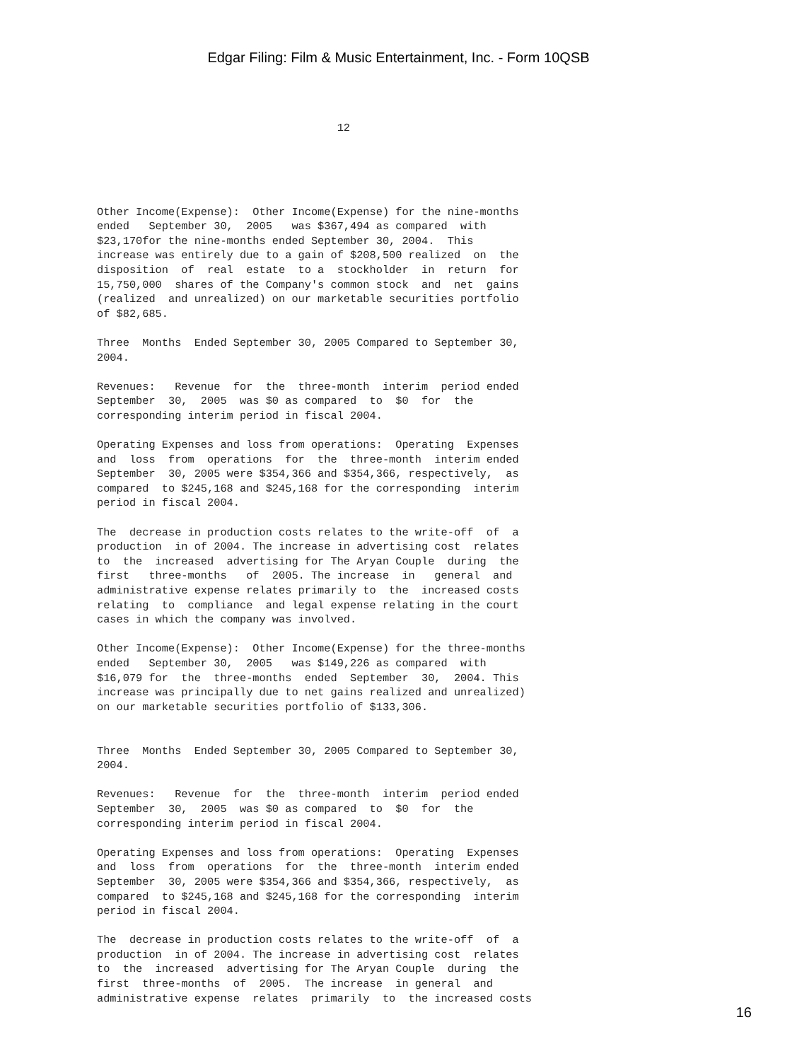Edgar Filing: Film & Music Entertainment, Inc. - Form 10QSB
                                     12
Other Income(Expense):  Other Income(Expense) for the nine-months
ended   September 30,  2005   was $367,494 as compared  with
$23,170for the nine-months ended September 30, 2004.  This
increase was entirely due to a gain of $208,500 realized  on  the
disposition  of  real  estate  to a  stockholder  in  return  for
15,750,000  shares of the Company's common stock  and  net  gains
(realized  and unrealized) on our marketable securities portfolio
of $82,685.

Three  Months  Ended September 30, 2005 Compared to September 30,
2004.

Revenues:   Revenue  for  the  three-month  interim  period ended
September  30,  2005  was $0 as compared  to  $0  for  the
corresponding interim period in fiscal 2004.

Operating Expenses and loss from operations:  Operating  Expenses
and  loss  from  operations  for  the  three-month  interim ended
September  30, 2005 were $354,366 and $354,366, respectively,  as
compared  to $245,168 and $245,168 for the corresponding  interim
period in fiscal 2004.

The  decrease in production costs relates to the write-off  of  a
production  in of 2004. The increase in advertising cost  relates
to  the  increased  advertising for The Aryan Couple  during  the
first   three-months   of  2005. The increase  in   general  and
administrative expense relates primarily to  the  increased costs
relating  to  compliance  and legal expense relating in the court
cases in which the company was involved.

Other Income(Expense):  Other Income(Expense) for the three-months
ended   September 30,  2005   was $149,226 as compared  with
$16,079 for  the  three-months  ended  September  30,  2004. This
increase was principally due to net gains realized and unrealized)
on our marketable securities portfolio of $133,306.


Three  Months  Ended September 30, 2005 Compared to September 30,
2004.

Revenues:   Revenue  for  the  three-month  interim  period ended
September  30,  2005  was $0 as compared  to  $0  for  the
corresponding interim period in fiscal 2004.

Operating Expenses and loss from operations:  Operating  Expenses
and  loss  from  operations  for  the  three-month  interim ended
September  30, 2005 were $354,366 and $354,366, respectively,  as
compared  to $245,168 and $245,168 for the corresponding  interim
period in fiscal 2004.

The  decrease in production costs relates to the write-off  of  a
production  in of 2004. The increase in advertising cost  relates
to  the  increased  advertising for The Aryan Couple  during  the
first  three-months  of  2005.  The increase  in general  and
administrative expense  relates  primarily  to  the increased costs
16